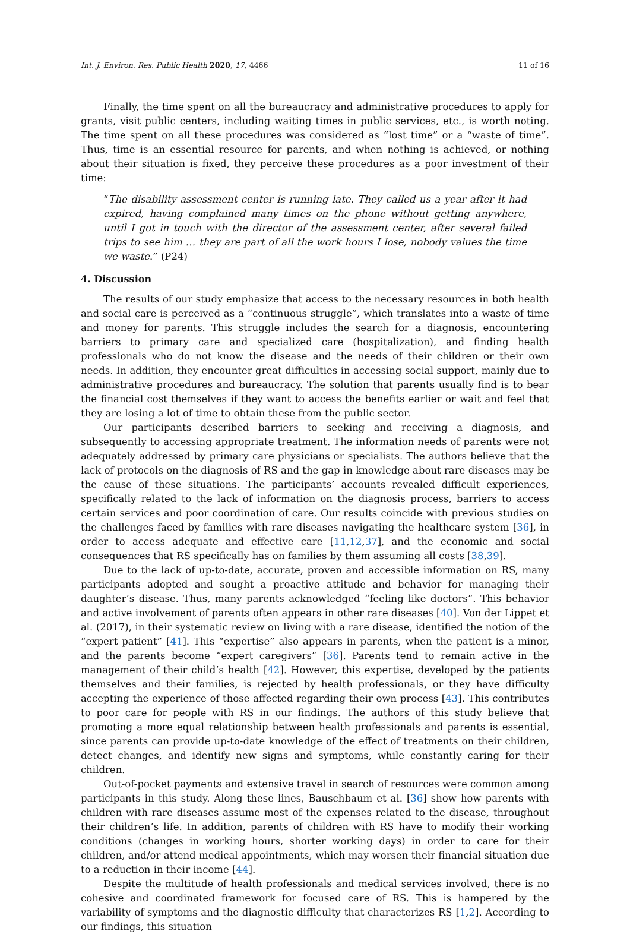Int. J. Environ. Res. Public Health 2020, 17, 4466 11 of 16
Finally, the time spent on all the bureaucracy and administrative procedures to apply for grants, visit public centers, including waiting times in public services, etc., is worth noting. The time spent on all these procedures was considered as “lost time” or a “waste of time”. Thus, time is an essential resource for parents, and when nothing is achieved, or nothing about their situation is fixed, they perceive these procedures as a poor investment of their time:
“The disability assessment center is running late. They called us a year after it had expired, having complained many times on the phone without getting anywhere, until I got in touch with the director of the assessment center, after several failed trips to see him … they are part of all the work hours I lose, nobody values the time we waste.” (P24)
4. Discussion
The results of our study emphasize that access to the necessary resources in both health and social care is perceived as a “continuous struggle”, which translates into a waste of time and money for parents. This struggle includes the search for a diagnosis, encountering barriers to primary care and specialized care (hospitalization), and finding health professionals who do not know the disease and the needs of their children or their own needs. In addition, they encounter great difficulties in accessing social support, mainly due to administrative procedures and bureaucracy. The solution that parents usually find is to bear the financial cost themselves if they want to access the benefits earlier or wait and feel that they are losing a lot of time to obtain these from the public sector.
Our participants described barriers to seeking and receiving a diagnosis, and subsequently to accessing appropriate treatment. The information needs of parents were not adequately addressed by primary care physicians or specialists. The authors believe that the lack of protocols on the diagnosis of RS and the gap in knowledge about rare diseases may be the cause of these situations. The participants’ accounts revealed difficult experiences, specifically related to the lack of information on the diagnosis process, barriers to access certain services and poor coordination of care. Our results coincide with previous studies on the challenges faced by families with rare diseases navigating the healthcare system [36], in order to access adequate and effective care [11,12,37], and the economic and social consequences that RS specifically has on families by them assuming all costs [38,39].
Due to the lack of up-to-date, accurate, proven and accessible information on RS, many participants adopted and sought a proactive attitude and behavior for managing their daughter’s disease. Thus, many parents acknowledged “feeling like doctors”. This behavior and active involvement of parents often appears in other rare diseases [40]. Von der Lippet et al. (2017), in their systematic review on living with a rare disease, identified the notion of the “expert patient” [41]. This “expertise” also appears in parents, when the patient is a minor, and the parents become “expert caregivers” [36]. Parents tend to remain active in the management of their child’s health [42]. However, this expertise, developed by the patients themselves and their families, is rejected by health professionals, or they have difficulty accepting the experience of those affected regarding their own process [43]. This contributes to poor care for people with RS in our findings. The authors of this study believe that promoting a more equal relationship between health professionals and parents is essential, since parents can provide up-to-date knowledge of the effect of treatments on their children, detect changes, and identify new signs and symptoms, while constantly caring for their children.
Out-of-pocket payments and extensive travel in search of resources were common among participants in this study. Along these lines, Bauschbaum et al. [36] show how parents with children with rare diseases assume most of the expenses related to the disease, throughout their children’s life. In addition, parents of children with RS have to modify their working conditions (changes in working hours, shorter working days) in order to care for their children, and/or attend medical appointments, which may worsen their financial situation due to a reduction in their income [44].
Despite the multitude of health professionals and medical services involved, there is no cohesive and coordinated framework for focused care of RS. This is hampered by the variability of symptoms and the diagnostic difficulty that characterizes RS [1,2]. According to our findings, this situation